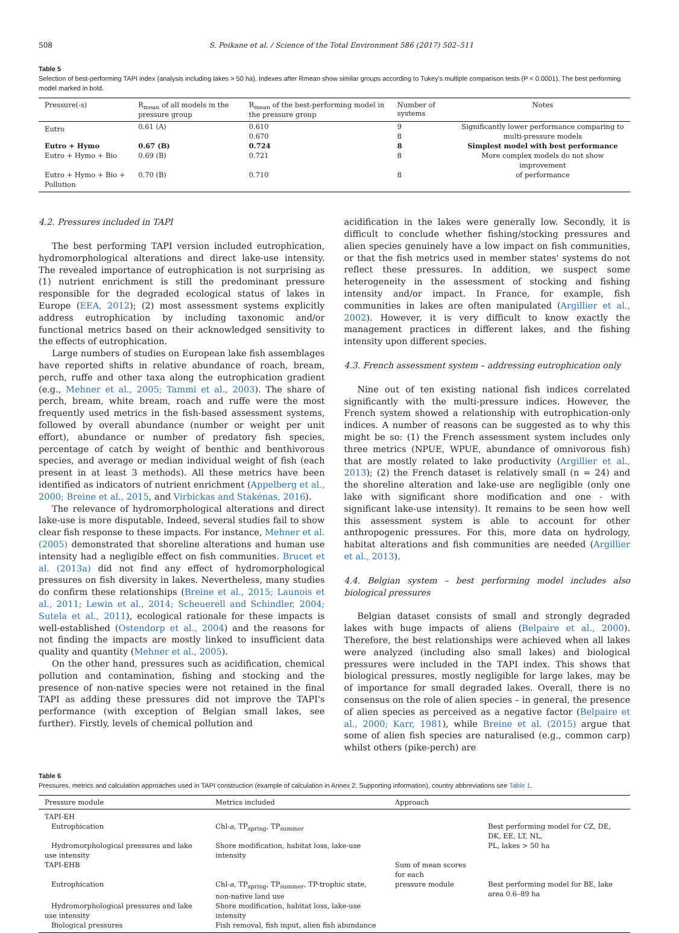508 S. Poikane et al. / Science of the Total Environment 586 (2017) 502–511
Table 5
Selection of best-performing TAPI index (analysis including lakes > 50 ha). Indexes after Rmean show similar groups according to Tukey's multiple comparison tests (P < 0.0001). The best performing model marked in bold.
| Pressure(-s) | R<sub>mean</sub> of all models in the pressure group | R<sub>mean</sub> of the best-performing model in the pressure group | Number of systems | Notes |
| --- | --- | --- | --- | --- |
| Eutro | 0.61 (A) | 0.610 0.670 | 9 8 | Significantly lower performance comparing to multi-pressure models |
| Eutro + Hymo | 0.67 (B) | 0.724 | 8 | Simplest model with best performance |
| Eutro + Hymo + Bio | 0.69 (B) | 0.721 | 8 | More complex models do not show improvement |
| Eutro + Hymo + Bio + Pollution | 0.70 (B) | 0.710 | 8 | of performance |
4.2. Pressures included in TAPI
The best performing TAPI version included eutrophication, hydromorphological alterations and direct lake-use intensity. The revealed importance of eutrophication is not surprising as (1) nutrient enrichment is still the predominant pressure responsible for the degraded ecological status of lakes in Europe (EEA, 2012); (2) most assessment systems explicitly address eutrophication by including taxonomic and/or functional metrics based on their acknowledged sensitivity to the effects of eutrophication.
Large numbers of studies on European lake fish assemblages have reported shifts in relative abundance of roach, bream, perch, ruffe and other taxa along the eutrophication gradient (e.g., Mehner et al., 2005; Tammi et al., 2003). The share of perch, bream, white bream, roach and ruffe were the most frequently used metrics in the fish-based assessment systems, followed by overall abundance (number or weight per unit effort), abundance or number of predatory fish species, percentage of catch by weight of benthic and benthivorous species, and average or median individual weight of fish (each present in at least 3 methods). All these metrics have been identified as indicators of nutrient enrichment (Appelberg et al., 2000; Breine et al., 2015, and Virbickas and Stakėnas, 2016).
The relevance of hydromorphological alterations and direct lake-use is more disputable. Indeed, several studies fail to show clear fish response to these impacts. For instance, Mehner et al. (2005) demonstrated that shoreline alterations and human use intensity had a negligible effect on fish communities. Brucet et al. (2013a) did not find any effect of hydromorphological pressures on fish diversity in lakes. Nevertheless, many studies do confirm these relationships (Breine et al., 2015; Launois et al., 2011; Lewin et al., 2014; Scheuerell and Schindler, 2004; Sutela et al., 2011), ecological rationale for these impacts is well-established (Ostendorp et al., 2004) and the reasons for not finding the impacts are mostly linked to insufficient data quality and quantity (Mehner et al., 2005).
On the other hand, pressures such as acidification, chemical pollution and contamination, fishing and stocking and the presence of non-native species were not retained in the final TAPI as adding these pressures did not improve the TAPI's performance (with exception of Belgian small lakes, see further). Firstly, levels of chemical pollution and
acidification in the lakes were generally low. Secondly, it is difficult to conclude whether fishing/stocking pressures and alien species genuinely have a low impact on fish communities, or that the fish metrics used in member states' systems do not reflect these pressures. In addition, we suspect some heterogeneity in the assessment of stocking and fishing intensity and/or impact. In France, for example, fish communities in lakes are often manipulated (Argillier et al., 2002). However, it is very difficult to know exactly the management practices in different lakes, and the fishing intensity upon different species.
4.3. French assessment system – addressing eutrophication only
Nine out of ten existing national fish indices correlated significantly with the multi-pressure indices. However, the French system showed a relationship with eutrophication-only indices. A number of reasons can be suggested as to why this might be so: (1) the French assessment system includes only three metrics (NPUE, WPUE, abundance of omnivorous fish) that are mostly related to lake productivity (Argillier et al., 2013); (2) the French dataset is relatively small (n = 24) and the shoreline alteration and lake-use are negligible (only one lake with significant shore modification and one - with significant lake-use intensity). It remains to be seen how well this assessment system is able to account for other anthropogenic pressures. For this, more data on hydrology, habitat alterations and fish communities are needed (Argillier et al., 2013).
4.4. Belgian system – best performing model includes also biological pressures
Belgian dataset consists of small and strongly degraded lakes with huge impacts of aliens (Belpaire et al., 2000). Therefore, the best relationships were achieved when all lakes were analyzed (including also small lakes) and biological pressures were included in the TAPI index. This shows that biological pressures, mostly negligible for large lakes, may be of importance for small degraded lakes. Overall, there is no consensus on the role of alien species – in general, the presence of alien species as perceived as a negative factor (Belpaire et al., 2000; Karr, 1981), while Breine et al. (2015) argue that some of alien fish species are naturalised (e.g., common carp) whilst others (pike-perch) are
Table 6
Pressures, metrics and calculation approaches used in TAPI construction (example of calculation in Annex 2, Supporting information), country abbreviations see Table 1.
| Pressure module | Metrics included | Approach | |
| --- | --- | --- | --- |
| TAPI-EH | | | |
| Eutrophication | Chl- a , TP<sub>spring</sub>, TP<sub>summer</sub> | | Best performing model for CZ, DE, DK, EE, LT, NL, |
| Hydromorphological pressures and lake use intensity | Shore modification, habitat loss, lake-use intensity | | PL, lakes > 50 ha |
| TAPI-EHB | | Sum of mean scores for each | |
| Eutrophication | Chl- a , TP<sub>spring</sub>, TP<sub>summer</sub>, TP-trophic state, non-native land use | pressure module | Best performing model for BE, lake area 0.6–89 ha |
| Hydromorphological pressures and lake use intensity | Shore modification, habitat loss, lake-use intensity | | |
| Biological pressures | Fish removal, fish input, alien fish abundance | | |